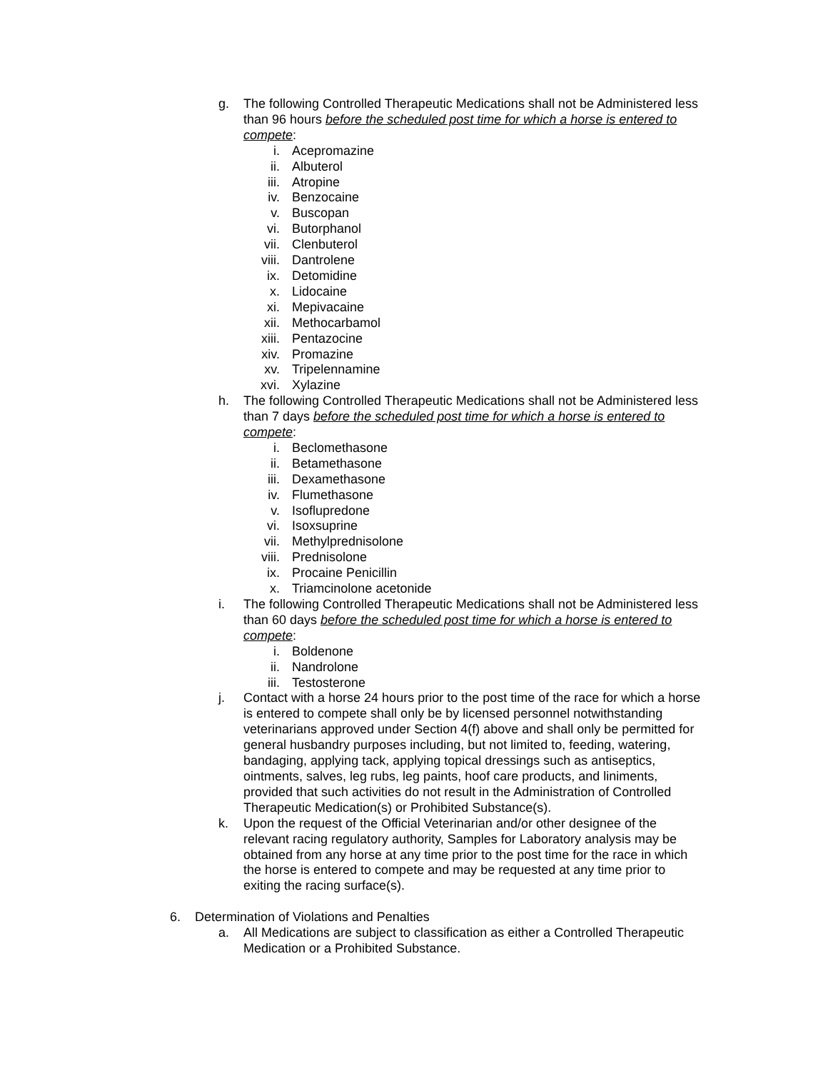g. The following Controlled Therapeutic Medications shall not be Administered less than 96 hours before the scheduled post time for which a horse is entered to compete:
i. Acepromazine
ii. Albuterol
iii. Atropine
iv. Benzocaine
v. Buscopan
vi. Butorphanol
vii. Clenbuterol
viii. Dantrolene
ix. Detomidine
x. Lidocaine
xi. Mepivacaine
xii. Methocarbamol
xiii. Pentazocine
xiv. Promazine
xv. Tripelennamine
xvi. Xylazine
h. The following Controlled Therapeutic Medications shall not be Administered less than 7 days before the scheduled post time for which a horse is entered to compete:
i. Beclomethasone
ii. Betamethasone
iii. Dexamethasone
iv. Flumethasone
v. Isoflupredone
vi. Isoxsuprine
vii. Methylprednisolone
viii. Prednisolone
ix. Procaine Penicillin
x. Triamcinolone acetonide
i. The following Controlled Therapeutic Medications shall not be Administered less than 60 days before the scheduled post time for which a horse is entered to compete:
i. Boldenone
ii. Nandrolone
iii. Testosterone
j. Contact with a horse 24 hours prior to the post time of the race for which a horse is entered to compete shall only be by licensed personnel notwithstanding veterinarians approved under Section 4(f) above and shall only be permitted for general husbandry purposes including, but not limited to, feeding, watering, bandaging, applying tack, applying topical dressings such as antiseptics, ointments, salves, leg rubs, leg paints, hoof care products, and liniments, provided that such activities do not result in the Administration of Controlled Therapeutic Medication(s) or Prohibited Substance(s).
k. Upon the request of the Official Veterinarian and/or other designee of the relevant racing regulatory authority, Samples for Laboratory analysis may be obtained from any horse at any time prior to the post time for the race in which the horse is entered to compete and may be requested at any time prior to exiting the racing surface(s).
6. Determination of Violations and Penalties
a. All Medications are subject to classification as either a Controlled Therapeutic Medication or a Prohibited Substance.